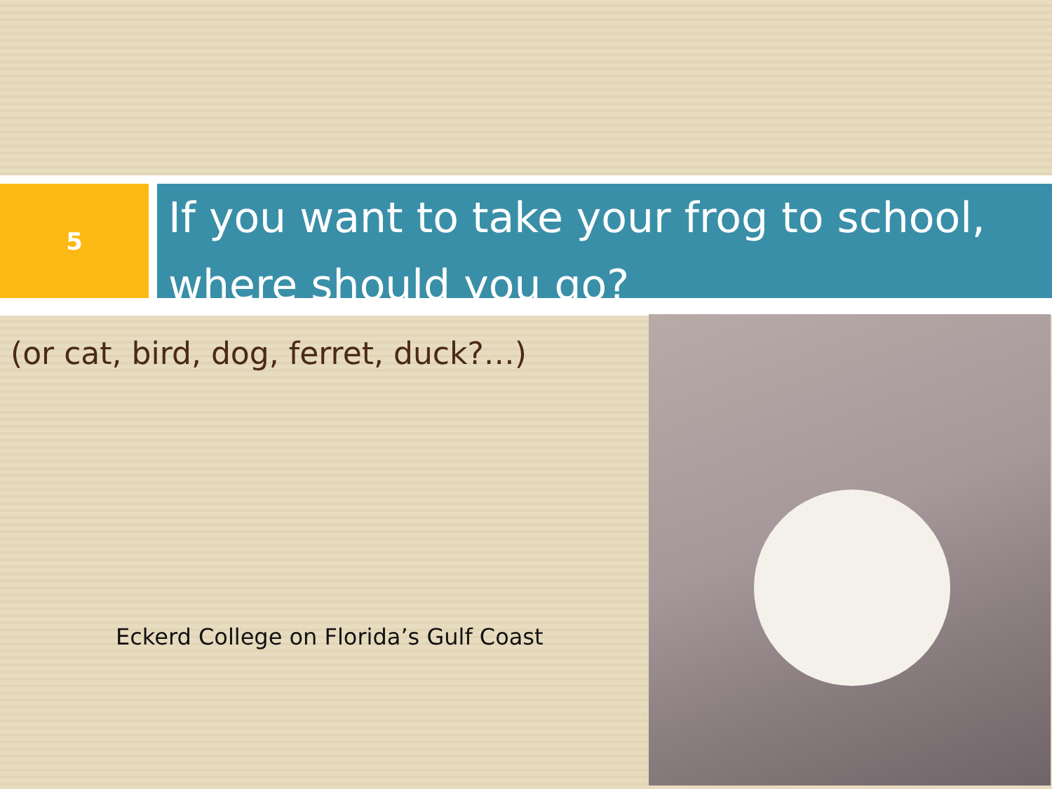5
If you want to take your frog to school, where should you go?
(or cat, bird, dog, ferret, duck?…)
Eckerd College on Florida’s Gulf Coast